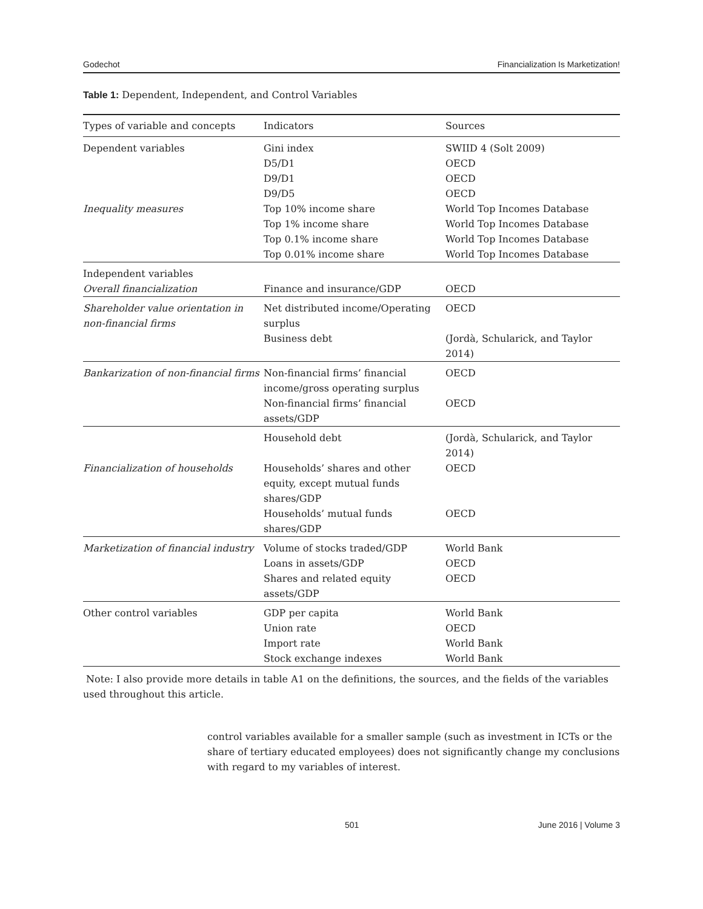Godechot Financialization Is Marketization!
Table 1: Dependent, Independent, and Control Variables
| Types of variable and concepts | Indicators | Sources |
| --- | --- | --- |
| Dependent variables Inequality measures | Gini index D5/D1 D9/D1 D9/D5 Top 10% income share Top 1% income share Top 0.1% income share Top 0.01% income share | SWIID 4 (Solt 2009) OECD OECD OECD World Top Incomes Database World Top Incomes Database World Top Incomes Database World Top Incomes Database |
| Independent variables Overall financialization | Finance and insurance/GDP | OECD |
| Shareholder value orientation in non-financial firms | Net distributed income/Operating surplus Business debt | OECD (Jordà, Schularick, and Taylor 2014) |
| Bankarization of non-financial firms | Non-financial firms’ financial income/gross operating surplus Non-financial firms’ financial assets/GDP | OECD OECD |
| Financialization of households | Household debt Households’ shares and other equity, except mutual funds shares/GDP Households’ mutual funds shares/GDP | (Jordà, Schularick, and Taylor 2014) OECD OECD |
| Marketization of financial industry | Volume of stocks traded/GDP Loans in assets/GDP Shares and related equity assets/GDP | World Bank OECD OECD |
| Other control variables | GDP per capita Union rate Import rate Stock exchange indexes | World Bank OECD World Bank World Bank |
Note: I also provide more details in table A1 on the definitions, the sources, and the fields of the variables used throughout this article.
control variables available for a smaller sample (such as investment in ICTs or the share of tertiary educated employees) does not significantly change my conclusions with regard to my variables of interest.
501 June 2016 | Volume 3